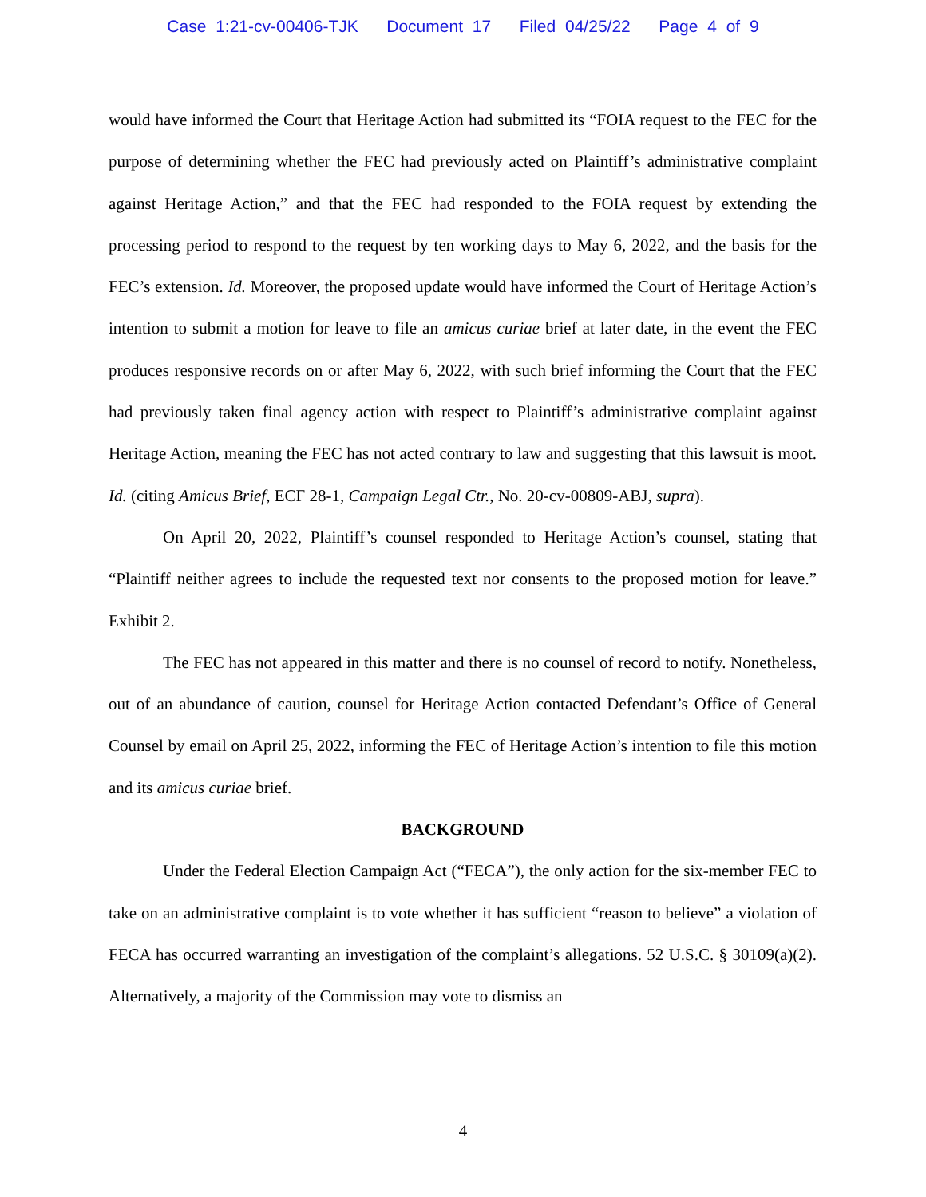Case 1:21-cv-00406-TJK Document 17 Filed 04/25/22 Page 4 of 9
would have informed the Court that Heritage Action had submitted its “FOIA request to the FEC for the purpose of determining whether the FEC had previously acted on Plaintiff’s administrative complaint against Heritage Action,” and that the FEC had responded to the FOIA request by extending the processing period to respond to the request by ten working days to May 6, 2022, and the basis for the FEC’s extension. Id. Moreover, the proposed update would have informed the Court of Heritage Action’s intention to submit a motion for leave to file an amicus curiae brief at later date, in the event the FEC produces responsive records on or after May 6, 2022, with such brief informing the Court that the FEC had previously taken final agency action with respect to Plaintiff’s administrative complaint against Heritage Action, meaning the FEC has not acted contrary to law and suggesting that this lawsuit is moot. Id. (citing Amicus Brief, ECF 28-1, Campaign Legal Ctr., No. 20-cv-00809-ABJ, supra).
On April 20, 2022, Plaintiff’s counsel responded to Heritage Action’s counsel, stating that “Plaintiff neither agrees to include the requested text nor consents to the proposed motion for leave.” Exhibit 2.
The FEC has not appeared in this matter and there is no counsel of record to notify. Nonetheless, out of an abundance of caution, counsel for Heritage Action contacted Defendant’s Office of General Counsel by email on April 25, 2022, informing the FEC of Heritage Action’s intention to file this motion and its amicus curiae brief.
BACKGROUND
Under the Federal Election Campaign Act (“FECA”), the only action for the six-member FEC to take on an administrative complaint is to vote whether it has sufficient “reason to believe” a violation of FECA has occurred warranting an investigation of the complaint’s allegations. 52 U.S.C. § 30109(a)(2). Alternatively, a majority of the Commission may vote to dismiss an
4